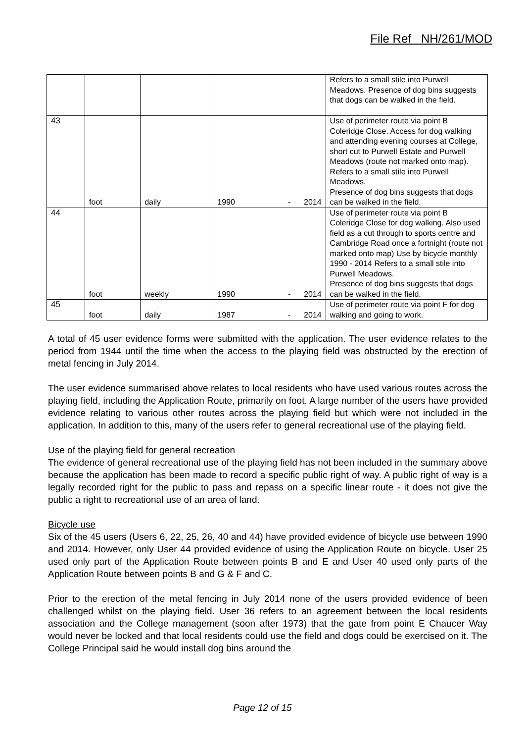File Ref NH/261/MOD
| | | | | Refers to a small stile into Purwell Meadows. Presence of dog bins suggests that dogs can be walked in the field. |
| 43 | foot | daily | 1990 - 2014 | Use of perimeter route via point B Coleridge Close. Access for dog walking and attending evening courses at College, short cut to Purwell Estate and Purwell Meadows (route not marked onto map). Refers to a small stile into Purwell Meadows. Presence of dog bins suggests that dogs can be walked in the field. |
| 44 | foot | weekly | 1990 - 2014 | Use of perimeter route via point B Coleridge Close for dog walking. Also used field as a cut through to sports centre and Cambridge Road once a fortnight (route not marked onto map) Use by bicycle monthly 1990 - 2014 Refers to a small stile into Purwell Meadows. Presence of dog bins suggests that dogs can be walked in the field. |
| 45 | foot | daily | 1987 - 2014 | Use of perimeter route via point F for dog walking and going to work. |
A total of 45 user evidence forms were submitted with the application. The user evidence relates to the period from 1944 until the time when the access to the playing field was obstructed by the erection of metal fencing in July 2014.
The user evidence summarised above relates to local residents who have used various routes across the playing field, including the Application Route, primarily on foot. A large number of the users have provided evidence relating to various other routes across the playing field but which were not included in the application. In addition to this, many of the users refer to general recreational use of the playing field.
Use of the playing field for general recreation
The evidence of general recreational use of the playing field has not been included in the summary above because the application has been made to record a specific public right of way. A public right of way is a legally recorded right for the public to pass and repass on a specific linear route - it does not give the public a right to recreational use of an area of land.
Bicycle use
Six of the 45 users (Users 6, 22, 25, 26, 40 and 44) have provided evidence of bicycle use between 1990 and 2014. However, only User 44 provided evidence of using the Application Route on bicycle. User 25 used only part of the Application Route between points B and E and User 40 used only parts of the Application Route between points B and G & F and C.
Prior to the erection of the metal fencing in July 2014 none of the users provided evidence of been challenged whilst on the playing field. User 36 refers to an agreement between the local residents association and the College management (soon after 1973) that the gate from point E Chaucer Way would never be locked and that local residents could use the field and dogs could be exercised on it. The College Principal said he would install dog bins around the
Page 12 of 15